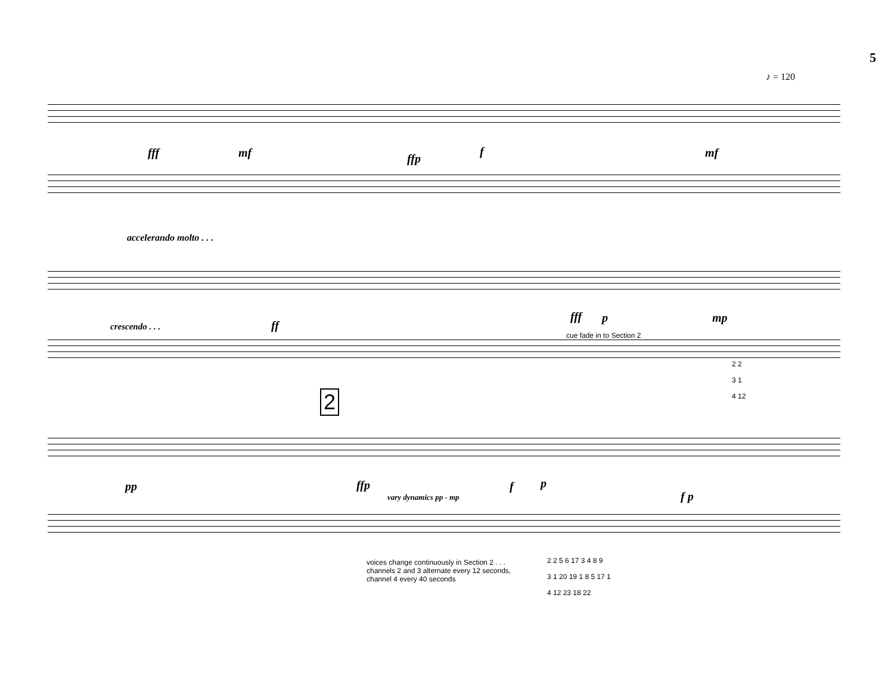5
♪ = 120
fff mf ffp
f mf
accelerando molto . . .
crescendo . . . ff
fff p mp
cue fade in to Section 2
2 2
3 1
4 12
2
pp ffp
vary dynamics pp - mp
f p
f p
voices change continuously in Section 2 . . .
channels 2 and 3 alternate every 12 seconds,
channel 4 every 40 seconds
2 2 5 6 17 3 4 8 9
3 1 20 19 1 8 5 17 1
4 12 23 18 22